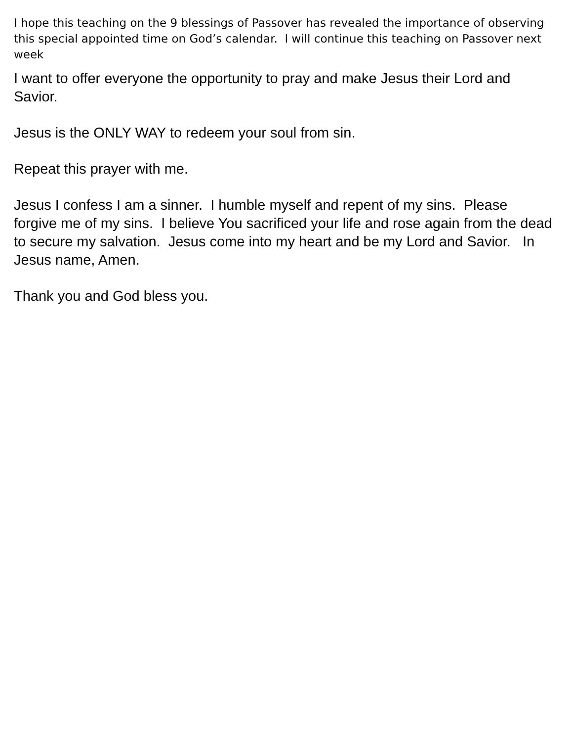I hope this teaching on the 9 blessings of Passover has revealed the importance of observing this special appointed time on God’s calendar. I will continue this teaching on Passover next week
I want to offer everyone the opportunity to pray and make Jesus their Lord and Savior.
Jesus is the ONLY WAY to redeem your soul from sin.
Repeat this prayer with me.
Jesus I confess I am a sinner. I humble myself and repent of my sins. Please forgive me of my sins. I believe You sacrificed your life and rose again from the dead to secure my salvation. Jesus come into my heart and be my Lord and Savior. In Jesus name, Amen.
Thank you and God bless you.